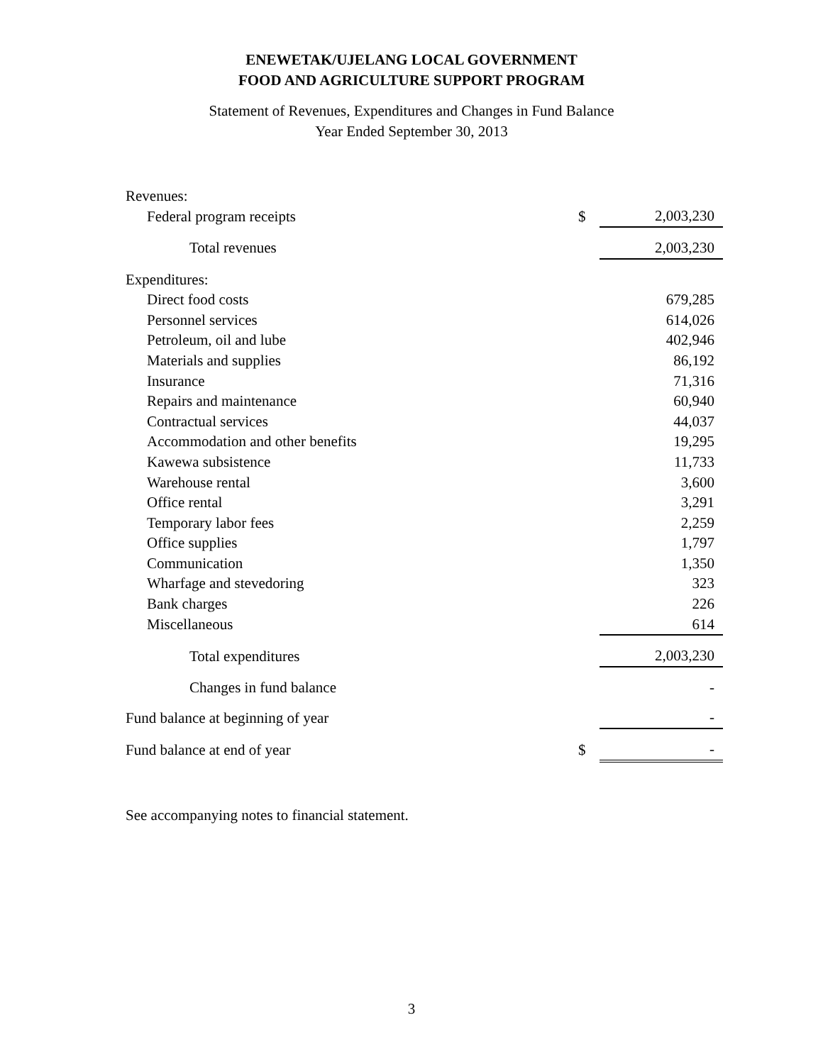ENEWETAK/UJELANG LOCAL GOVERNMENT
FOOD AND AGRICULTURE SUPPORT PROGRAM
Statement of Revenues, Expenditures and Changes in Fund Balance
Year Ended September 30, 2013
| Revenues: | | |
| Federal program receipts | $ | 2,003,230 |
| Total revenues | | 2,003,230 |
| Expenditures: | | |
| Direct food costs | | 679,285 |
| Personnel services | | 614,026 |
| Petroleum, oil and lube | | 402,946 |
| Materials and supplies | | 86,192 |
| Insurance | | 71,316 |
| Repairs and maintenance | | 60,940 |
| Contractual services | | 44,037 |
| Accommodation and other benefits | | 19,295 |
| Kawewa subsistence | | 11,733 |
| Warehouse rental | | 3,600 |
| Office rental | | 3,291 |
| Temporary labor fees | | 2,259 |
| Office supplies | | 1,797 |
| Communication | | 1,350 |
| Wharfage and stevedoring | | 323 |
| Bank charges | | 226 |
| Miscellaneous | | 614 |
| Total expenditures | | 2,003,230 |
| Changes in fund balance | | - |
| Fund balance at beginning of year | | - |
| Fund balance at end of year | $ | - |
See accompanying notes to financial statement.
3